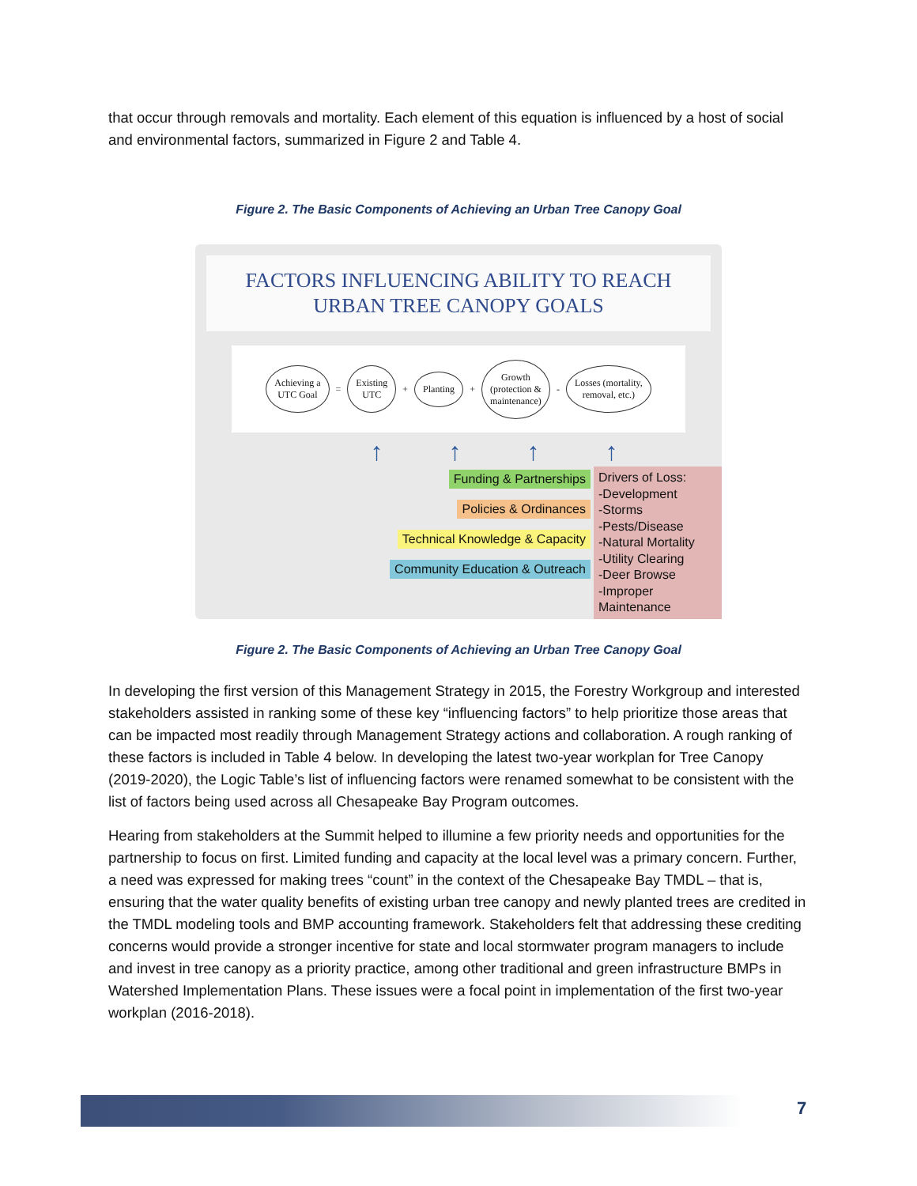that occur through removals and mortality. Each element of this equation is influenced by a host of social and environmental factors, summarized in Figure 2 and Table 4.
Figure 2. The Basic Components of Achieving an Urban Tree Canopy Goal
FACTORS INFLUENCING ABILITY TO REACH
URBAN TREE CANOPY GOALS
Achieving a
UTC Goal = Existing
UTC + Planting + Growth
(protection &
maintenance) - Losses (mortality,
removal, etc.)
↑ ↑ ↑ ↑
Funding & Partnerships
Policies & Ordinances
Technical Knowledge & Capacity
Community Education & Outreach
Drivers of Loss:
-Development
-Storms
-Pests/Disease
-Natural Mortality
-Utility Clearing
-Deer Browse
-Improper Maintenance
Figure 2. The Basic Components of Achieving an Urban Tree Canopy Goal
In developing the first version of this Management Strategy in 2015, the Forestry Workgroup and interested stakeholders assisted in ranking some of these key “influencing factors” to help prioritize those areas that can be impacted most readily through Management Strategy actions and collaboration. A rough ranking of these factors is included in Table 4 below. In developing the latest two-year workplan for Tree Canopy (2019-2020), the Logic Table’s list of influencing factors were renamed somewhat to be consistent with the list of factors being used across all Chesapeake Bay Program outcomes.
Hearing from stakeholders at the Summit helped to illumine a few priority needs and opportunities for the partnership to focus on first. Limited funding and capacity at the local level was a primary concern. Further, a need was expressed for making trees “count” in the context of the Chesapeake Bay TMDL – that is, ensuring that the water quality benefits of existing urban tree canopy and newly planted trees are credited in the TMDL modeling tools and BMP accounting framework. Stakeholders felt that addressing these crediting concerns would provide a stronger incentive for state and local stormwater program managers to include and invest in tree canopy as a priority practice, among other traditional and green infrastructure BMPs in Watershed Implementation Plans. These issues were a focal point in implementation of the first two-year workplan (2016-2018).
7